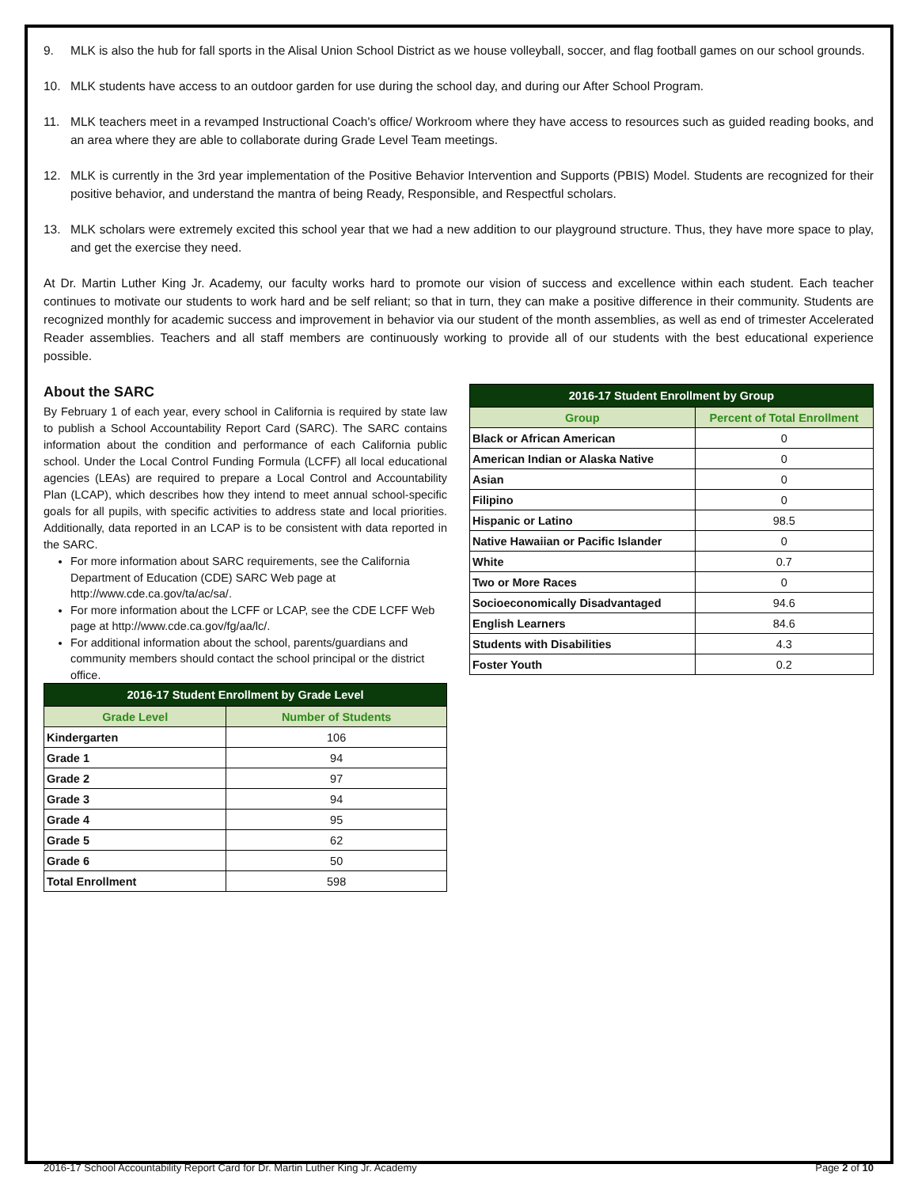9. MLK is also the hub for fall sports in the Alisal Union School District as we house volleyball, soccer, and flag football games on our school grounds.
10. MLK students have access to an outdoor garden for use during the school day, and during our After School Program.
11. MLK teachers meet in a revamped Instructional Coach's office/ Workroom where they have access to resources such as guided reading books, and an area where they are able to collaborate during Grade Level Team meetings.
12. MLK is currently in the 3rd year implementation of the Positive Behavior Intervention and Supports (PBIS) Model. Students are recognized for their positive behavior, and understand the mantra of being Ready, Responsible, and Respectful scholars.
13. MLK scholars were extremely excited this school year that we had a new addition to our playground structure. Thus, they have more space to play, and get the exercise they need.
At Dr. Martin Luther King Jr. Academy, our faculty works hard to promote our vision of success and excellence within each student. Each teacher continues to motivate our students to work hard and be self reliant; so that in turn, they can make a positive difference in their community. Students are recognized monthly for academic success and improvement in behavior via our student of the month assemblies, as well as end of trimester Accelerated Reader assemblies. Teachers and all staff members are continuously working to provide all of our students with the best educational experience possible.
About the SARC
By February 1 of each year, every school in California is required by state law to publish a School Accountability Report Card (SARC). The SARC contains information about the condition and performance of each California public school. Under the Local Control Funding Formula (LCFF) all local educational agencies (LEAs) are required to prepare a Local Control and Accountability Plan (LCAP), which describes how they intend to meet annual school-specific goals for all pupils, with specific activities to address state and local priorities. Additionally, data reported in an LCAP is to be consistent with data reported in the SARC.
For more information about SARC requirements, see the California Department of Education (CDE) SARC Web page at http://www.cde.ca.gov/ta/ac/sa/.
For more information about the LCFF or LCAP, see the CDE LCFF Web page at http://www.cde.ca.gov/fg/aa/lc/.
For additional information about the school, parents/guardians and community members should contact the school principal or the district office.
| 2016-17 Student Enrollment by Grade Level | |
| --- | --- |
| Grade Level | Number of Students |
| Kindergarten | 106 |
| Grade 1 | 94 |
| Grade 2 | 97 |
| Grade 3 | 94 |
| Grade 4 | 95 |
| Grade 5 | 62 |
| Grade 6 | 50 |
| Total Enrollment | 598 |
| 2016-17 Student Enrollment by Group | |
| --- | --- |
| Group | Percent of Total Enrollment |
| Black or African American | 0 |
| American Indian or Alaska Native | 0 |
| Asian | 0 |
| Filipino | 0 |
| Hispanic or Latino | 98.5 |
| Native Hawaiian or Pacific Islander | 0 |
| White | 0.7 |
| Two or More Races | 0 |
| Socioeconomically Disadvantaged | 94.6 |
| English Learners | 84.6 |
| Students with Disabilities | 4.3 |
| Foster Youth | 0.2 |
2016-17 School Accountability Report Card for Dr. Martin Luther King Jr. Academy Page 2 of 10